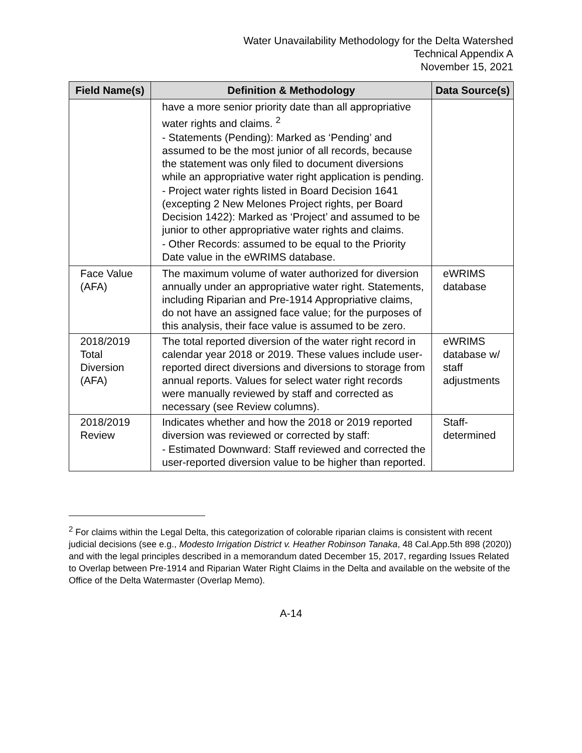Water Unavailability Methodology for the Delta Watershed
Technical Appendix A
November 15, 2021
| Field Name(s) | Definition & Methodology | Data Source(s) |
| --- | --- | --- |
| | have a more senior priority date than all appropriative water rights and claims. <sup>2</sup> - Statements (Pending): Marked as ‘Pending’ and assumed to be the most junior of all records, because the statement was only filed to document diversions while an appropriative water right application is pending. - Project water rights listed in Board Decision 1641 (excepting 2 New Melones Project rights, per Board Decision 1422): Marked as ‘Project’ and assumed to be junior to other appropriative water rights and claims. - Other Records: assumed to be equal to the Priority Date value in the eWRIMS database. | |
| Face Value (AFA) | The maximum volume of water authorized for diversion annually under an appropriative water right. Statements, including Riparian and Pre-1914 Appropriative claims, do not have an assigned face value; for the purposes of this analysis, their face value is assumed to be zero. | eWRIMS database |
| 2018/2019 Total Diversion (AFA) | The total reported diversion of the water right record in calendar year 2018 or 2019. These values include user-reported direct diversions and diversions to storage from annual reports. Values for select water right records were manually reviewed by staff and corrected as necessary (see Review columns). | eWRIMS database w/ staff adjustments |
| 2018/2019 Review | Indicates whether and how the 2018 or 2019 reported diversion was reviewed or corrected by staff: - Estimated Downward: Staff reviewed and corrected the user-reported diversion value to be higher than reported. | Staff-determined |
<sup>2</sup> For claims within the Legal Delta, this categorization of colorable riparian claims is consistent with recent judicial decisions (see e.g., Modesto Irrigation District v. Heather Robinson Tanaka, 48 Cal.App.5th 898 (2020)) and with the legal principles described in a memorandum dated December 15, 2017, regarding Issues Related to Overlap between Pre-1914 and Riparian Water Right Claims in the Delta and available on the website of the Office of the Delta Watermaster (Overlap Memo).
A-14